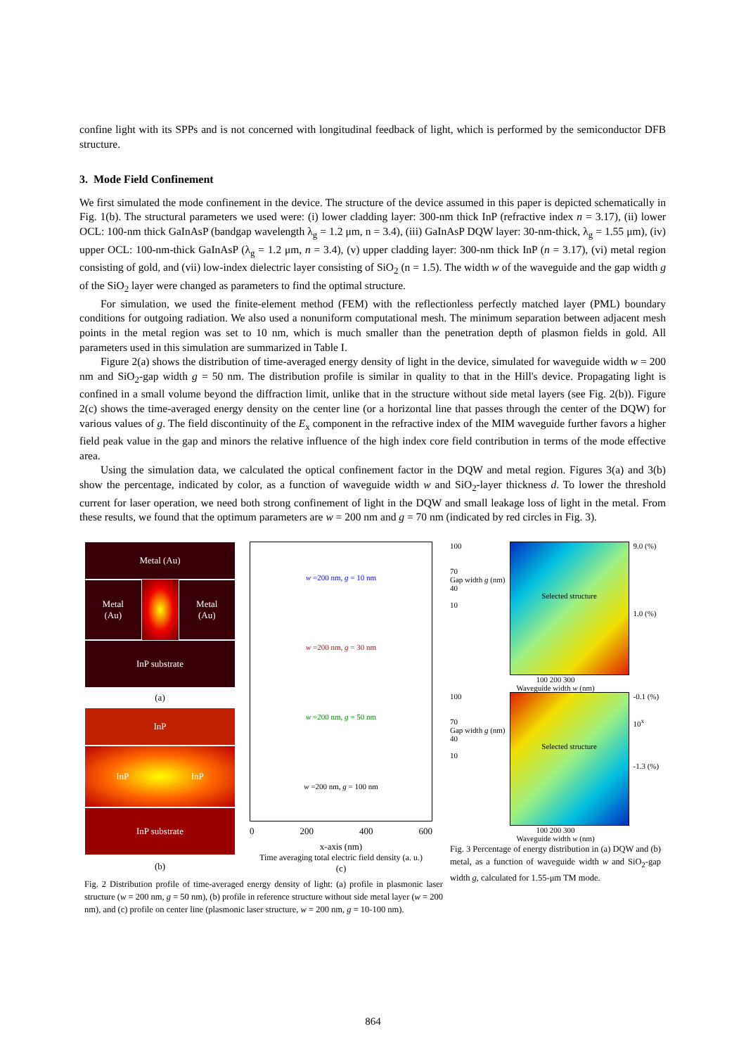confine light with its SPPs and is not concerned with longitudinal feedback of light, which is performed by the semiconductor DFB structure.
3. Mode Field Confinement
We first simulated the mode confinement in the device. The structure of the device assumed in this paper is depicted schematically in Fig. 1(b). The structural parameters we used were: (i) lower cladding layer: 300-nm thick InP (refractive index n = 3.17), (ii) lower OCL: 100-nm thick GaInAsP (bandgap wavelength λ<sub>g</sub> = 1.2 μm, n = 3.4), (iii) GaInAsP DQW layer: 30-nm-thick, λ<sub>g</sub> = 1.55 μm), (iv) upper OCL: 100-nm-thick GaInAsP (λ<sub>g</sub> = 1.2 μm, n = 3.4), (v) upper cladding layer: 300-nm thick InP (n = 3.17), (vi) metal region consisting of gold, and (vii) low-index dielectric layer consisting of SiO<sub>2</sub> (n = 1.5). The width w of the waveguide and the gap width g of the SiO<sub>2</sub> layer were changed as parameters to find the optimal structure.
For simulation, we used the finite-element method (FEM) with the reflectionless perfectly matched layer (PML) boundary conditions for outgoing radiation. We also used a nonuniform computational mesh. The minimum separation between adjacent mesh points in the metal region was set to 10 nm, which is much smaller than the penetration depth of plasmon fields in gold. All parameters used in this simulation are summarized in Table I.
Figure 2(a) shows the distribution of time-averaged energy density of light in the device, simulated for waveguide width w = 200 nm and SiO<sub>2</sub>-gap width g = 50 nm. The distribution profile is similar in quality to that in the Hill's device. Propagating light is confined in a small volume beyond the diffraction limit, unlike that in the structure without side metal layers (see Fig. 2(b)). Figure 2(c) shows the time-averaged energy density on the center line (or a horizontal line that passes through the center of the DQW) for various values of g. The field discontinuity of the E<sub>x</sub> component in the refractive index of the MIM waveguide further favors a higher field peak value in the gap and minors the relative influence of the high index core field contribution in terms of the mode effective area.
Using the simulation data, we calculated the optical confinement factor in the DQW and metal region. Figures 3(a) and 3(b) show the percentage, indicated by color, as a function of waveguide width w and SiO<sub>2</sub>-layer thickness d. To lower the threshold current for laser operation, we need both strong confinement of light in the DQW and small leakage loss of light in the metal. From these results, we found that the optimum parameters are w = 200 nm and g = 70 nm (indicated by red circles in Fig. 3).
Metal (Au)
Metal
(Au)
Metal
(Au)
InP substrate
(a)
InP
InP InP
InP substrate
(b)
w =200 nm, g = 10 nm
w =200 nm, g = 30 nm
w =200 nm, g = 50 nm
w =200 nm, g = 100 nm
0 200 400 600
x-axis (nm)
Time averaging total electric field density (a. u.)
(c)
Fig. 2 Distribution profile of time-averaged energy density of light: (a) profile in plasmonic laser structure (w = 200 nm, g = 50 nm), (b) profile in reference structure without side metal layer (w = 200 nm), and (c) profile on center line (plasmonic laser structure, w = 200 nm, g = 10-100 nm).
100
70
Gap width g (nm)
40
10
Selected structure
9.0 (%)
1.0 (%)
100 200 300
Waveguide width w (nm)
100
70
Gap width g (nm)
40
10
Selected structure
-0.1 (%)
10<sup>x</sup>
-1.3 (%)
100 200 300
Waveguide width w (nm)
Fig. 3 Percentage of energy distribution in (a) DQW and (b) metal, as a function of waveguide width w and SiO<sub>2</sub>-gap width g, calculated for 1.55-μm TM mode.
864